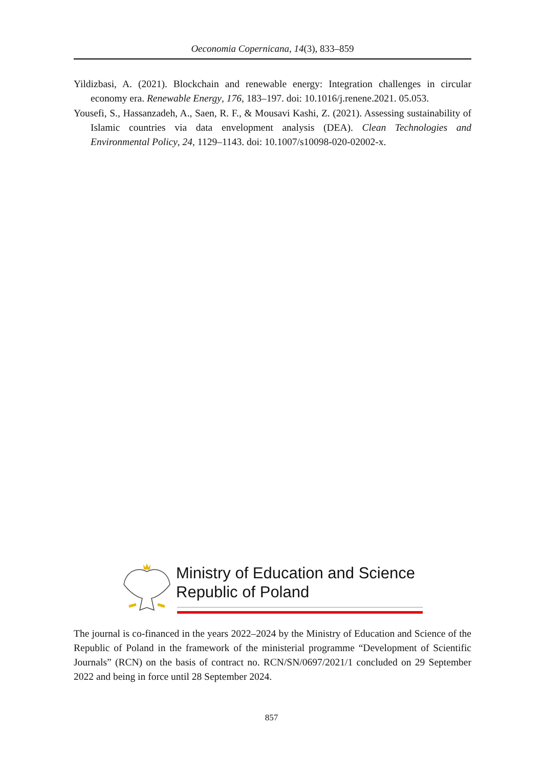Oeconomia Copernicana, 14(3), 833–859
Yildizbasi, A. (2021). Blockchain and renewable energy: Integration challenges in circular economy era. Renewable Energy, 176, 183–197. doi: 10.1016/j.renene.2021. 05.053.
Yousefi, S., Hassanzadeh, A., Saen, R. F., & Mousavi Kashi, Z. (2021). Assessing sustainability of Islamic countries via data envelopment analysis (DEA). Clean Technologies and Environmental Policy, 24, 1129–1143. doi: 10.1007/s10098-020-02002-x.
Ministry of Education and Science
Republic of Poland
The journal is co-financed in the years 2022–2024 by the Ministry of Education and Science of the Republic of Poland in the framework of the ministerial programme “Development of Scientific Journals” (RCN) on the basis of contract no. RCN/SN/0697/2021/1 concluded on 29 September 2022 and being in force until 28 September 2024.
857